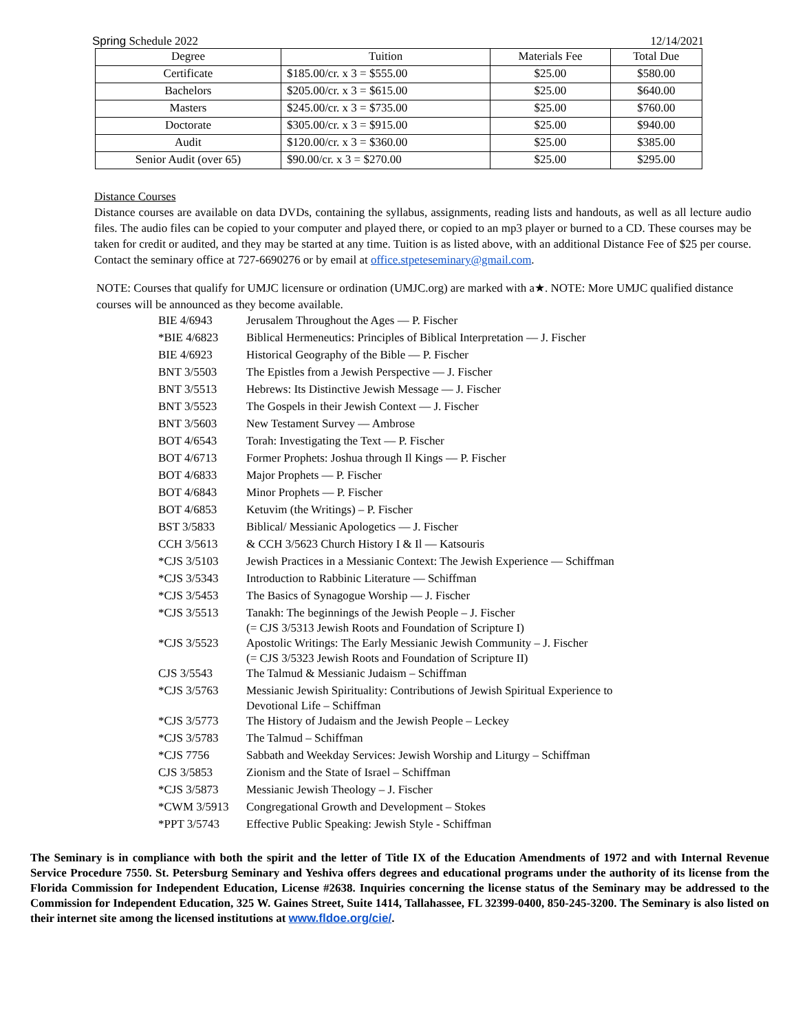Spring Schedule 2022 12/14/2021
| Degree | Tuition | Materials Fee | Total Due |
| --- | --- | --- | --- |
| Certificate | $185.00/cr. x 3 = $555.00 | $25.00 | $580.00 |
| Bachelors | $205.00/cr. x 3 = $615.00 | $25.00 | $640.00 |
| Masters | $245.00/cr. x 3 = $735.00 | $25.00 | $760.00 |
| Doctorate | $305.00/cr. x 3 = $915.00 | $25.00 | $940.00 |
| Audit | $120.00/cr. x 3 = $360.00 | $25.00 | $385.00 |
| Senior Audit (over 65) | $90.00/cr. x 3 = $270.00 | $25.00 | $295.00 |
Distance Courses
Distance courses are available on data DVDs, containing the syllabus, assignments, reading lists and handouts, as well as all lecture audio files. The audio files can be copied to your computer and played there, or copied to an mp3 player or burned to a CD. These courses may be taken for credit or audited, and they may be started at any time. Tuition is as listed above, with an additional Distance Fee of $25 per course. Contact the seminary office at 727-6690276 or by email at office.stpeteseminary@gmail.com.
NOTE: Courses that qualify for UMJC licensure or ordination (UMJC.org) are marked with a★. NOTE: More UMJC qualified distance courses will be announced as they become available.
| BIE 4/6943 | Jerusalem Throughout the Ages — P. Fischer |
| *BIE 4/6823 | Biblical Hermeneutics: Principles of Biblical Interpretation — J. Fischer |
| BIE 4/6923 | Historical Geography of the Bible — P. Fischer |
| BNT 3/5503 | The Epistles from a Jewish Perspective — J. Fischer |
| BNT 3/5513 | Hebrews: Its Distinctive Jewish Message — J. Fischer |
| BNT 3/5523 | The Gospels in their Jewish Context — J. Fischer |
| BNT 3/5603 | New Testament Survey — Ambrose |
| BOT 4/6543 | Torah: Investigating the Text — P. Fischer |
| BOT 4/6713 | Former Prophets: Joshua through Il Kings — P. Fischer |
| BOT 4/6833 | Major Prophets — P. Fischer |
| BOT 4/6843 | Minor Prophets — P. Fischer |
| BOT 4/6853 | Ketuvim (the Writings) – P. Fischer |
| BST 3/5833 | Biblical/ Messianic Apologetics — J. Fischer |
| CCH 3/5613 | & CCH 3/5623 Church History I & Il — Katsouris |
| *CJS 3/5103 | Jewish Practices in a Messianic Context: The Jewish Experience — Schiffman |
| *CJS 3/5343 | Introduction to Rabbinic Literature — Schiffman |
| *CJS 3/5453 | The Basics of Synagogue Worship — J. Fischer |
| *CJS 3/5513 | Tanakh: The beginnings of the Jewish People – J. Fischer (= CJS 3/5313 Jewish Roots and Foundation of Scripture I) |
| *CJS 3/5523 | Apostolic Writings: The Early Messianic Jewish Community – J. Fischer (= CJS 3/5323 Jewish Roots and Foundation of Scripture II) |
| CJS 3/5543 | The Talmud & Messianic Judaism – Schiffman |
| *CJS 3/5763 | Messianic Jewish Spirituality: Contributions of Jewish Spiritual Experience to Devotional Life – Schiffman |
| *CJS 3/5773 | The History of Judaism and the Jewish People – Leckey |
| *CJS 3/5783 | The Talmud – Schiffman |
| *CJS 7756 | Sabbath and Weekday Services: Jewish Worship and Liturgy – Schiffman |
| CJS 3/5853 | Zionism and the State of Israel – Schiffman |
| *CJS 3/5873 | Messianic Jewish Theology – J. Fischer |
| *CWM 3/5913 | Congregational Growth and Development – Stokes |
| *PPT 3/5743 | Effective Public Speaking: Jewish Style - Schiffman |
The Seminary is in compliance with both the spirit and the letter of Title IX of the Education Amendments of 1972 and with Internal Revenue Service Procedure 7550. St. Petersburg Seminary and Yeshiva offers degrees and educational programs under the authority of its license from the Florida Commission for Independent Education, License #2638. Inquiries concerning the license status of the Seminary may be addressed to the Commission for Independent Education, 325 W. Gaines Street, Suite 1414, Tallahassee, FL 32399-0400, 850-245-3200. The Seminary is also listed on their internet site among the licensed institutions at www.fldoe.org/cie/.